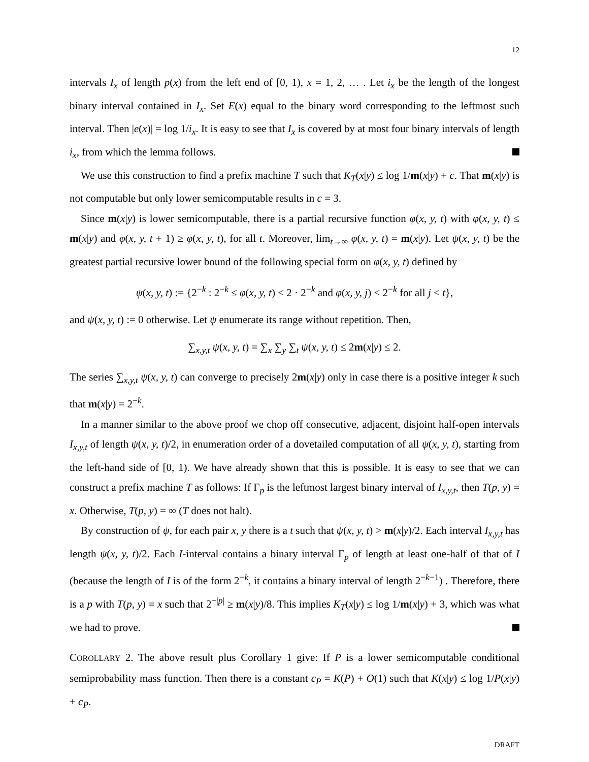12
intervals I<sub>x</sub> of length p(x) from the left end of [0, 1), x = 1, 2, … . Let i<sub>x</sub> be the length of the longest binary interval contained in I<sub>x</sub>. Set E(x) equal to the binary word corresponding to the leftmost such interval. Then |e(x)| = log 1/i<sub>x</sub>. It is easy to see that I<sub>x</sub> is covered by at most four binary intervals of length i<sub>x</sub>, from which the lemma follows.
We use this construction to find a prefix machine T such that K<sub>T</sub>(x|y) ≤ log 1/m(x|y) + c. That m(x|y) is not computable but only lower semicomputable results in c = 3.
Since m(x|y) is lower semicomputable, there is a partial recursive function φ(x, y, t) with φ(x, y, t) ≤ m(x|y) and φ(x, y, t + 1) ≥ φ(x, y, t), for all t. Moreover, lim<sub>t→∞</sub> φ(x, y, t) = m(x|y). Let ψ(x, y, t) be the greatest partial recursive lower bound of the following special form on φ(x, y, t) defined by
ψ(x, y, t) := {2<sup>−k</sup> : 2<sup>−k</sup> ≤ φ(x, y, t) < 2 · 2<sup>−k</sup> and φ(x, y, j) < 2<sup>−k</sup> for all j < t},
and ψ(x, y, t) := 0 otherwise. Let ψ enumerate its range without repetition. Then,
∑<sub>x,y,t</sub> ψ(x, y, t) = ∑<sub>x</sub> ∑<sub>y</sub> ∑<sub>t</sub> ψ(x, y, t) ≤ 2m(x|y) ≤ 2.
The series ∑<sub>x,y,t</sub> ψ(x, y, t) can converge to precisely 2m(x|y) only in case there is a positive integer k such that m(x|y) = 2<sup>−k</sup>.
In a manner similar to the above proof we chop off consecutive, adjacent, disjoint half-open intervals I<sub>x,y,t</sub> of length ψ(x, y, t)/2, in enumeration order of a dovetailed computation of all ψ(x, y, t), starting from the left-hand side of [0, 1). We have already shown that this is possible. It is easy to see that we can construct a prefix machine T as follows: If Γ<sub>p</sub> is the leftmost largest binary interval of I<sub>x,y,t</sub>, then T(p, y) = x. Otherwise, T(p, y) = ∞ (T does not halt).
By construction of ψ, for each pair x, y there is a t such that ψ(x, y, t) > m(x|y)/2. Each interval I<sub>x,y,t</sub> has length ψ(x, y, t)/2. Each I-interval contains a binary interval Γ<sub>p</sub> of length at least one-half of that of I (because the length of I is of the form 2<sup>−k</sup>, it contains a binary interval of length 2<sup>−k−1</sup>) . Therefore, there is a p with T(p, y) = x such that 2<sup>−|p|</sup> ≥ m(x|y)/8. This implies K<sub>T</sub>(x|y) ≤ log 1/m(x|y) + 3, which was what we had to prove.
COROLLARY 2. The above result plus Corollary 1 give: If P is a lower semicomputable conditional semiprobability mass function. Then there is a constant c<sub>P</sub> = K(P) + O(1) such that K(x|y) ≤ log 1/P(x|y) + c<sub>P</sub>.
DRAFT